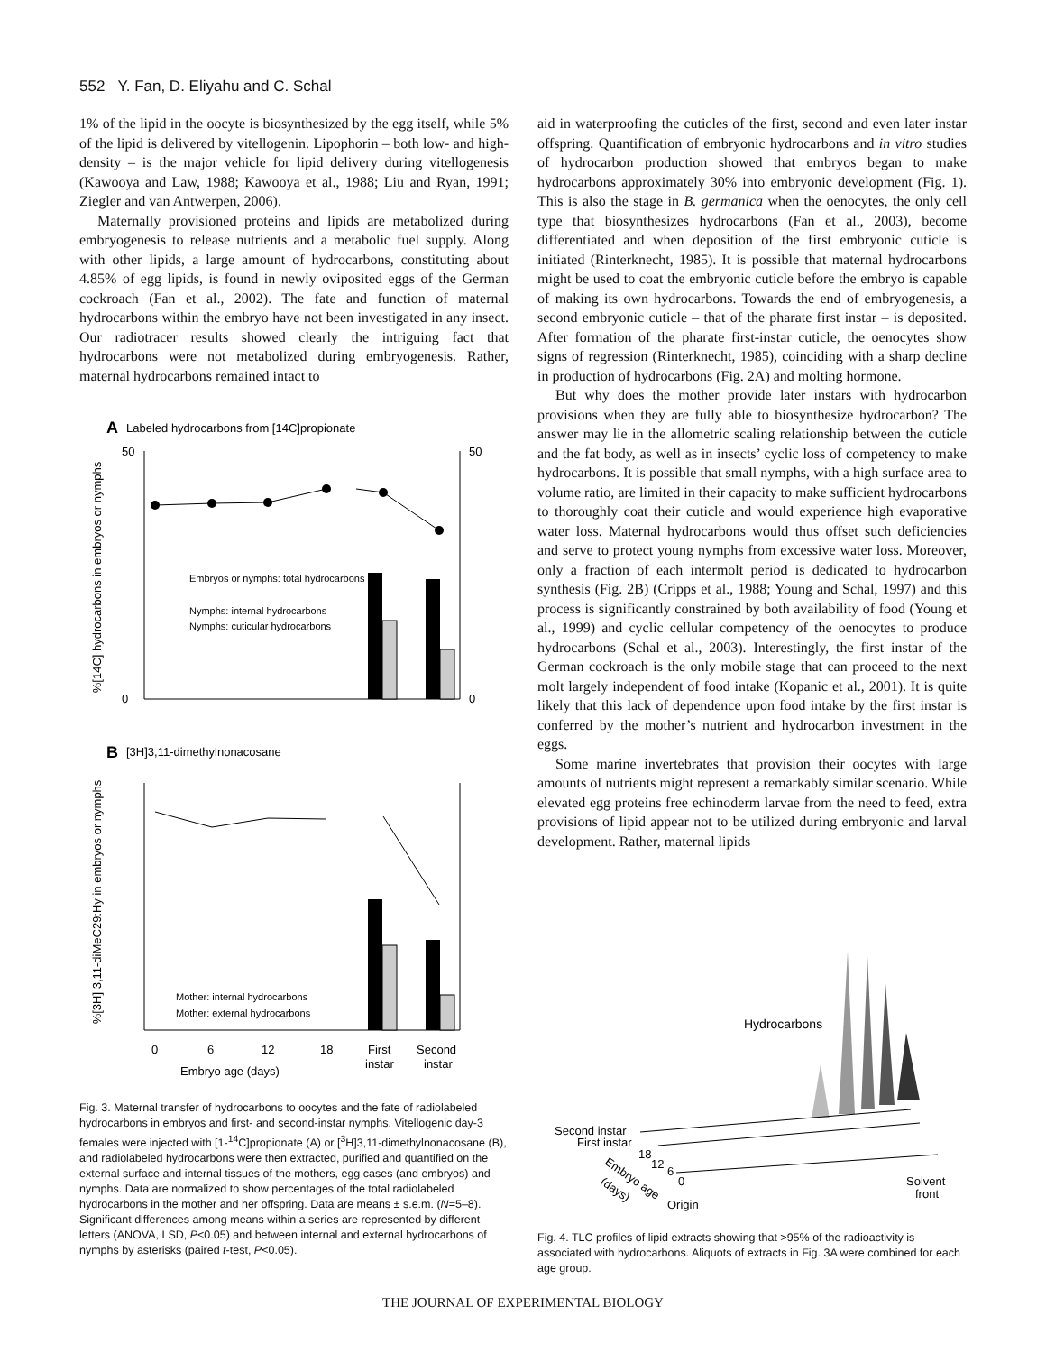552 Y. Fan, D. Eliyahu and C. Schal
1% of the lipid in the oocyte is biosynthesized by the egg itself, while 5% of the lipid is delivered by vitellogenin. Lipophorin – both low- and high-density – is the major vehicle for lipid delivery during vitellogenesis (Kawooya and Law, 1988; Kawooya et al., 1988; Liu and Ryan, 1991; Ziegler and van Antwerpen, 2006).
Maternally provisioned proteins and lipids are metabolized during embryogenesis to release nutrients and a metabolic fuel supply. Along with other lipids, a large amount of hydrocarbons, constituting about 4.85% of egg lipids, is found in newly oviposited eggs of the German cockroach (Fan et al., 2002). The fate and function of maternal hydrocarbons within the embryo have not been investigated in any insect. Our radiotracer results showed clearly the intriguing fact that hydrocarbons were not metabolized during embryogenesis. Rather, maternal hydrocarbons remained intact to
A
Labeled hydrocarbons from [14C]propionate
%[14C] hydrocarbons in embryos or nymphs
50
0
50
0
Embryos or nymphs: total hydrocarbons
Nymphs: internal hydrocarbons
Nymphs: cuticular hydrocarbons
B
[3H]3,11-dimethylnonacosane
%[3H] 3,11-diMeC29:Hy in embryos or nymphs
Mother: internal hydrocarbons
Mother: external hydrocarbons
0
6
12
18
First
Second
instar
instar
Embryo age (days)
Fig. 3. Maternal transfer of hydrocarbons to oocytes and the fate of radiolabeled hydrocarbons in embryos and first- and second-instar nymphs. Vitellogenic day-3 females were injected with [1-<sup>14</sup>C]propionate (A) or [<sup>3</sup>H]3,11-dimethylnonacosane (B), and radiolabeled hydrocarbons were then extracted, purified and quantified on the external surface and internal tissues of the mothers, egg cases (and embryos) and nymphs. Data are normalized to show percentages of the total radiolabeled hydrocarbons in the mother and her offspring. Data are means ± s.e.m. (N=5–8). Significant differences among means within a series are represented by different letters (ANOVA, LSD, P<0.05) and between internal and external hydrocarbons of nymphs by asterisks (paired t-test, P<0.05).
aid in waterproofing the cuticles of the first, second and even later instar offspring. Quantification of embryonic hydrocarbons and in vitro studies of hydrocarbon production showed that embryos began to make hydrocarbons approximately 30% into embryonic development (Fig. 1). This is also the stage in B. germanica when the oenocytes, the only cell type that biosynthesizes hydrocarbons (Fan et al., 2003), become differentiated and when deposition of the first embryonic cuticle is initiated (Rinterknecht, 1985). It is possible that maternal hydrocarbons might be used to coat the embryonic cuticle before the embryo is capable of making its own hydrocarbons. Towards the end of embryogenesis, a second embryonic cuticle – that of the pharate first instar – is deposited. After formation of the pharate first-instar cuticle, the oenocytes show signs of regression (Rinterknecht, 1985), coinciding with a sharp decline in production of hydrocarbons (Fig. 2A) and molting hormone.
But why does the mother provide later instars with hydrocarbon provisions when they are fully able to biosynthesize hydrocarbon? The answer may lie in the allometric scaling relationship between the cuticle and the fat body, as well as in insects’ cyclic loss of competency to make hydrocarbons. It is possible that small nymphs, with a high surface area to volume ratio, are limited in their capacity to make sufficient hydrocarbons to thoroughly coat their cuticle and would experience high evaporative water loss. Maternal hydrocarbons would thus offset such deficiencies and serve to protect young nymphs from excessive water loss. Moreover, only a fraction of each intermolt period is dedicated to hydrocarbon synthesis (Fig. 2B) (Cripps et al., 1988; Young and Schal, 1997) and this process is significantly constrained by both availability of food (Young et al., 1999) and cyclic cellular competency of the oenocytes to produce hydrocarbons (Schal et al., 2003). Interestingly, the first instar of the German cockroach is the only mobile stage that can proceed to the next molt largely independent of food intake (Kopanic et al., 2001). It is quite likely that this lack of dependence upon food intake by the first instar is conferred by the mother’s nutrient and hydrocarbon investment in the eggs.
Some marine invertebrates that provision their oocytes with large amounts of nutrients might represent a remarkably similar scenario. While elevated egg proteins free echinoderm larvae from the need to feed, extra provisions of lipid appear not to be utilized during embryonic and larval development. Rather, maternal lipids
Hydrocarbons
Second instar
First instar
18
12
6
0
Embryo age
(days)
Origin
Solvent
front
Fig. 4. TLC profiles of lipid extracts showing that >95% of the radioactivity is associated with hydrocarbons. Aliquots of extracts in Fig. 3A were combined for each age group.
THE JOURNAL OF EXPERIMENTAL BIOLOGY